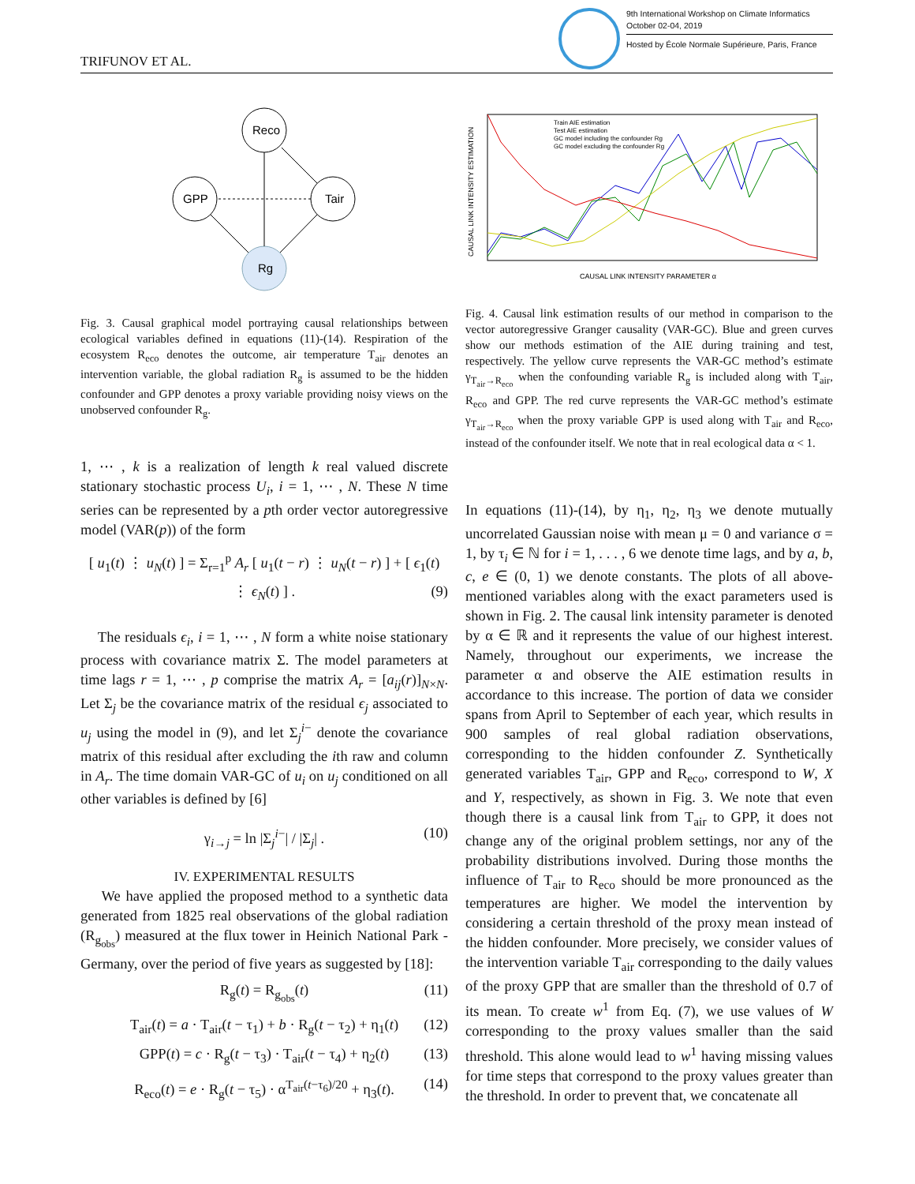TRIFUNOV ET AL.
9th International Workshop on Climate Informatics
October 02-04, 2019
Hosted by École Normale Supérieure, Paris, France
Reco
GPP
Tair
Rg
Fig. 3. Causal graphical model portraying causal relationships between ecological variables defined in equations (11)-(14). Respiration of the ecosystem R<sub>eco</sub> denotes the outcome, air temperature T<sub>air</sub> denotes an intervention variable, the global radiation R<sub>g</sub> is assumed to be the hidden confounder and GPP denotes a proxy variable providing noisy views on the unobserved confounder R<sub>g</sub>.
1, ⋯ , k is a realization of length k real valued discrete stationary stochastic process U<sub>i</sub>, i = 1, ⋯ , N. These N time series can be represented by a pth order vector autoregressive model (VAR(p)) of the form
[ u<sub>1</sub>(t) ⋮ u<sub>N</sub>(t) ] = Σ<sub>r=1</sub><sup>p</sup> A<sub>r</sub> [ u<sub>1</sub>(t − r) ⋮ u<sub>N</sub>(t − r) ] + [ ϵ<sub>1</sub>(t) ⋮ ϵ<sub>N</sub>(t) ] . (9)
The residuals ϵ<sub>i</sub>, i = 1, ⋯ , N form a white noise stationary process with covariance matrix Σ. The model parameters at time lags r = 1, ⋯ , p comprise the matrix A<sub>r</sub> = [a<sub>ij</sub>(r)]<sub>N×N</sub>. Let Σ<sub>j</sub> be the covariance matrix of the residual ϵ<sub>j</sub> associated to u<sub>j</sub> using the model in (9), and let Σ<sub>j</sub><sup>i−</sup> denote the covariance matrix of this residual after excluding the ith raw and column in A<sub>r</sub>. The time domain VAR-GC of u<sub>i</sub> on u<sub>j</sub> conditioned on all other variables is defined by [6]
γ<sub>i→j</sub> = ln |Σ<sub>j</sub><sup>i−</sup>| / |Σ<sub>j</sub>| . (10)
IV. EXPERIMENTAL RESULTS
We have applied the proposed method to a synthetic data generated from 1825 real observations of the global radiation (R<sub>g<sub>obs</sub></sub>) measured at the flux tower in Heinich National Park - Germany, over the period of five years as suggested by [18]:
R<sub>g</sub>(t) = R<sub>g<sub>obs</sub></sub>(t) (11)
T<sub>air</sub>(t) = a · T<sub>air</sub>(t − τ<sub>1</sub>) + b · R<sub>g</sub>(t − τ<sub>2</sub>) + η<sub>1</sub>(t) (12)
GPP(t) = c · R<sub>g</sub>(t − τ<sub>3</sub>) · T<sub>air</sub>(t − τ<sub>4</sub>) + η<sub>2</sub>(t) (13)
R<sub>eco</sub>(t) = e · R<sub>g</sub>(t − τ<sub>5</sub>) · α<sup>T<sub>air</sub>(t−τ<sub>6</sub>)/20</sup> + η<sub>3</sub>(t). (14)
CAUSAL LINK INTENSITY ESTIMATION
CAUSAL LINK INTENSITY PARAMETER α
Train AIE estimation
Test AIE estimation
GC model including the confounder Rg
GC model excluding the confounder Rg
Fig. 4. Causal link estimation results of our method in comparison to the vector autoregressive Granger causality (VAR-GC). Blue and green curves show our methods estimation of the AIE during training and test, respectively. The yellow curve represents the VAR-GC method’s estimate γ<sub>T<sub>air</sub>→R<sub>eco</sub></sub> when the confounding variable R<sub>g</sub> is included along with T<sub>air</sub>, R<sub>eco</sub> and GPP. The red curve represents the VAR-GC method’s estimate γ<sub>T<sub>air</sub>→R<sub>eco</sub></sub> when the proxy variable GPP is used along with T<sub>air</sub> and R<sub>eco</sub>, instead of the confounder itself. We note that in real ecological data α < 1.
In equations (11)-(14), by η<sub>1</sub>, η<sub>2</sub>, η<sub>3</sub> we denote mutually uncorrelated Gaussian noise with mean μ = 0 and variance σ = 1, by τ<sub>i</sub> ∈ ℕ for i = 1, . . . , 6 we denote time lags, and by a, b, c, e ∈ (0, 1) we denote constants. The plots of all above-mentioned variables along with the exact parameters used is shown in Fig. 2. The causal link intensity parameter is denoted by α ∈ ℝ and it represents the value of our highest interest. Namely, throughout our experiments, we increase the parameter α and observe the AIE estimation results in accordance to this increase. The portion of data we consider spans from April to September of each year, which results in 900 samples of real global radiation observations, corresponding to the hidden confounder Z. Synthetically generated variables T<sub>air</sub>, GPP and R<sub>eco</sub>, correspond to W, X and Y, respectively, as shown in Fig. 3. We note that even though there is a causal link from T<sub>air</sub> to GPP, it does not change any of the original problem settings, nor any of the probability distributions involved. During those months the influence of T<sub>air</sub> to R<sub>eco</sub> should be more pronounced as the temperatures are higher. We model the intervention by considering a certain threshold of the proxy mean instead of the hidden confounder. More precisely, we consider values of the intervention variable T<sub>air</sub> corresponding to the daily values of the proxy GPP that are smaller than the threshold of 0.7 of its mean. To create w<sup>1</sup> from Eq. (7), we use values of W corresponding to the proxy values smaller than the said threshold. This alone would lead to w<sup>1</sup> having missing values for time steps that correspond to the proxy values greater than the threshold. In order to prevent that, we concatenate all